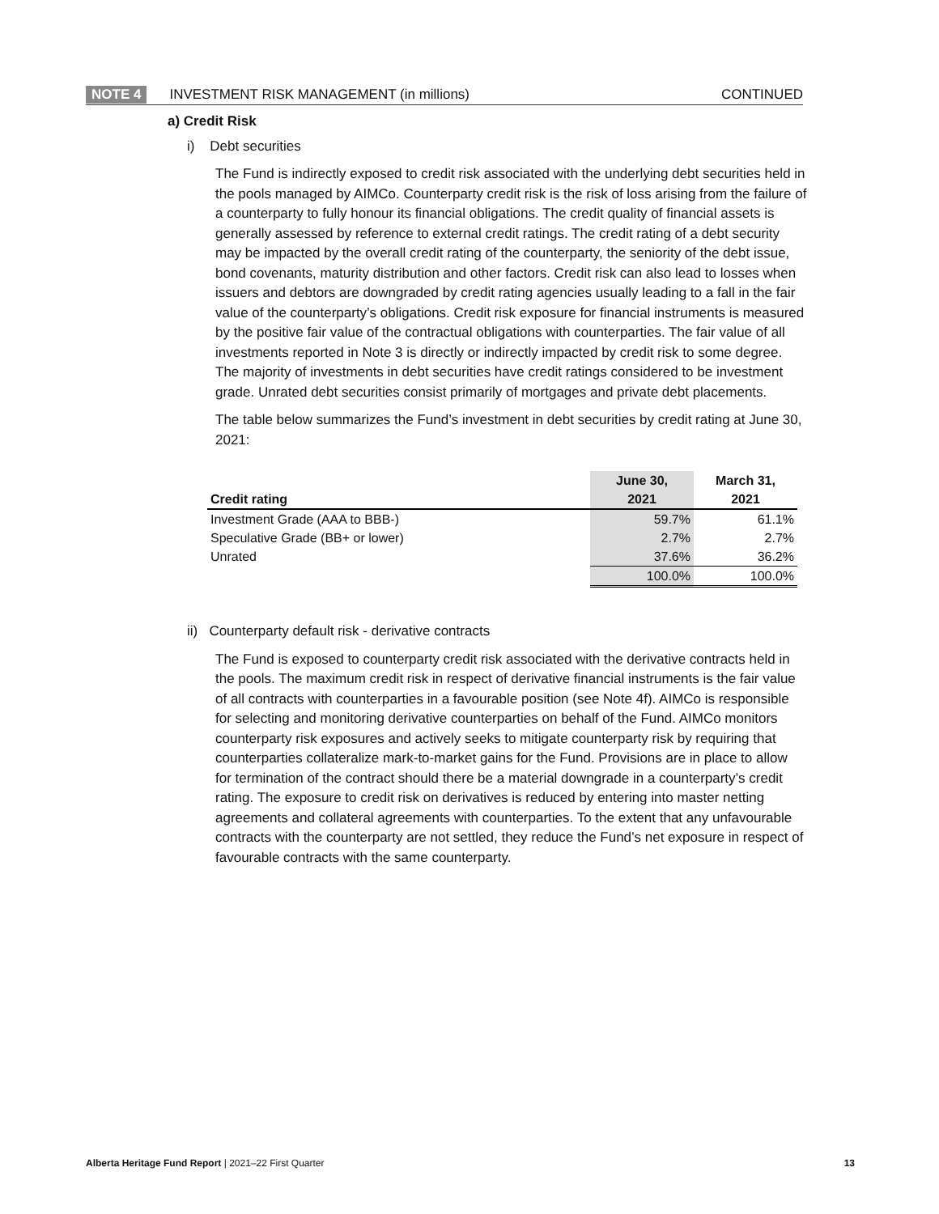NOTE 4 INVESTMENT RISK MANAGEMENT (in millions) CONTINUED
a) Credit Risk
i) Debt securities
The Fund is indirectly exposed to credit risk associated with the underlying debt securities held in the pools managed by AIMCo. Counterparty credit risk is the risk of loss arising from the failure of a counterparty to fully honour its financial obligations. The credit quality of financial assets is generally assessed by reference to external credit ratings. The credit rating of a debt security may be impacted by the overall credit rating of the counterparty, the seniority of the debt issue, bond covenants, maturity distribution and other factors. Credit risk can also lead to losses when issuers and debtors are downgraded by credit rating agencies usually leading to a fall in the fair value of the counterparty’s obligations. Credit risk exposure for financial instruments is measured by the positive fair value of the contractual obligations with counterparties. The fair value of all investments reported in Note 3 is directly or indirectly impacted by credit risk to some degree. The majority of investments in debt securities have credit ratings considered to be investment grade. Unrated debt securities consist primarily of mortgages and private debt placements.
The table below summarizes the Fund’s investment in debt securities by credit rating at June 30, 2021:
| Credit rating | June 30, 2021 | March 31, 2021 |
| --- | --- | --- |
| Investment Grade (AAA to BBB-) | 59.7% | 61.1% |
| Speculative Grade (BB+ or lower) | 2.7% | 2.7% |
| Unrated | 37.6% | 36.2% |
| | 100.0% | 100.0% |
ii) Counterparty default risk - derivative contracts
The Fund is exposed to counterparty credit risk associated with the derivative contracts held in the pools. The maximum credit risk in respect of derivative financial instruments is the fair value of all contracts with counterparties in a favourable position (see Note 4f). AIMCo is responsible for selecting and monitoring derivative counterparties on behalf of the Fund. AIMCo monitors counterparty risk exposures and actively seeks to mitigate counterparty risk by requiring that counterparties collateralize mark-to-market gains for the Fund. Provisions are in place to allow for termination of the contract should there be a material downgrade in a counterparty’s credit rating. The exposure to credit risk on derivatives is reduced by entering into master netting agreements and collateral agreements with counterparties. To the extent that any unfavourable contracts with the counterparty are not settled, they reduce the Fund’s net exposure in respect of favourable contracts with the same counterparty.
Alberta Heritage Fund Report | 2021–22 First Quarter 13